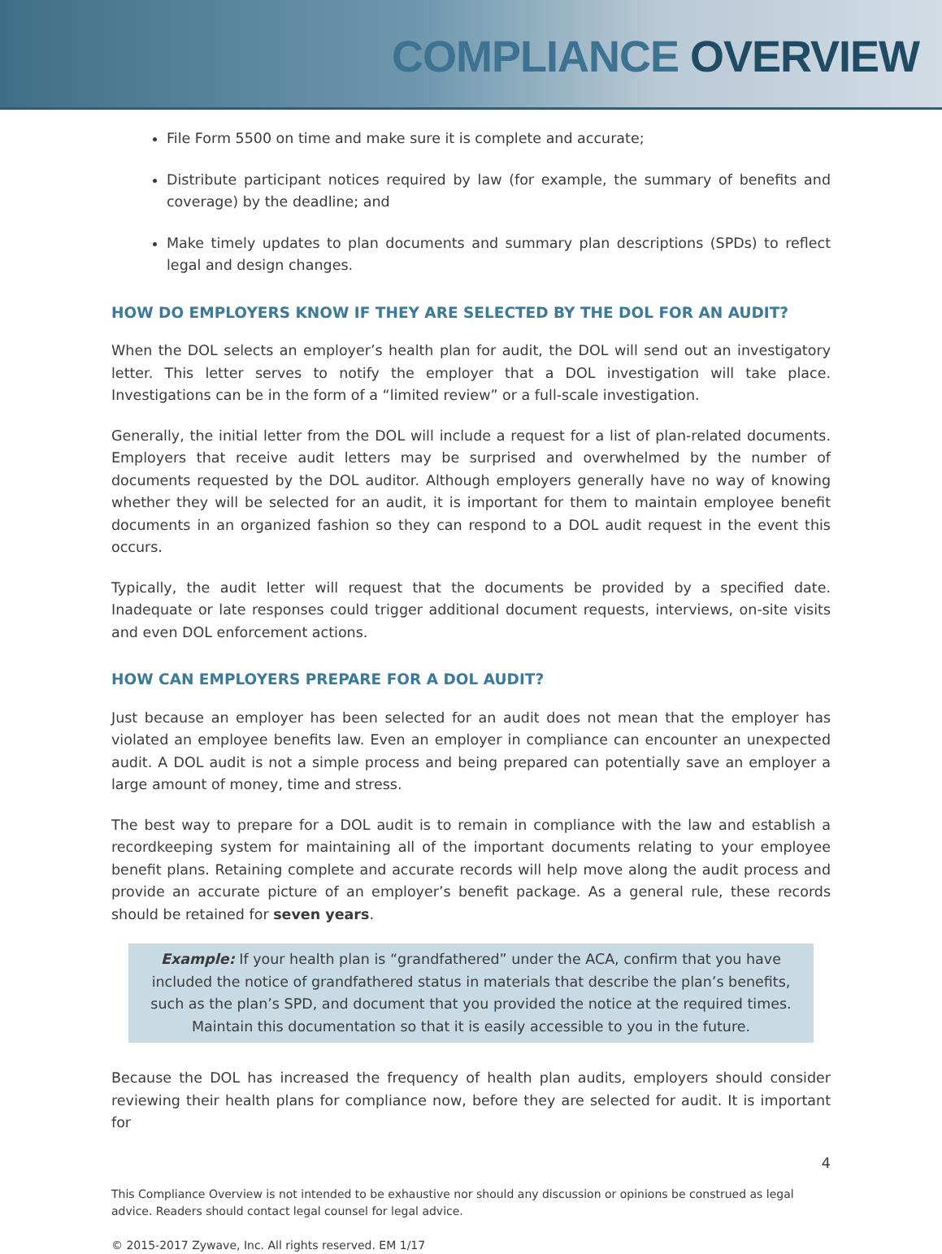COMPLIANCE OVERVIEW
File Form 5500 on time and make sure it is complete and accurate;
Distribute participant notices required by law (for example, the summary of benefits and coverage) by the deadline; and
Make timely updates to plan documents and summary plan descriptions (SPDs) to reflect legal and design changes.
HOW DO EMPLOYERS KNOW IF THEY ARE SELECTED BY THE DOL FOR AN AUDIT?
When the DOL selects an employer’s health plan for audit, the DOL will send out an investigatory letter. This letter serves to notify the employer that a DOL investigation will take place. Investigations can be in the form of a “limited review” or a full-scale investigation.
Generally, the initial letter from the DOL will include a request for a list of plan-related documents. Employers that receive audit letters may be surprised and overwhelmed by the number of documents requested by the DOL auditor. Although employers generally have no way of knowing whether they will be selected for an audit, it is important for them to maintain employee benefit documents in an organized fashion so they can respond to a DOL audit request in the event this occurs.
Typically, the audit letter will request that the documents be provided by a specified date. Inadequate or late responses could trigger additional document requests, interviews, on-site visits and even DOL enforcement actions.
HOW CAN EMPLOYERS PREPARE FOR A DOL AUDIT?
Just because an employer has been selected for an audit does not mean that the employer has violated an employee benefits law. Even an employer in compliance can encounter an unexpected audit. A DOL audit is not a simple process and being prepared can potentially save an employer a large amount of money, time and stress.
The best way to prepare for a DOL audit is to remain in compliance with the law and establish a recordkeeping system for maintaining all of the important documents relating to your employee benefit plans. Retaining complete and accurate records will help move along the audit process and provide an accurate picture of an employer’s benefit package. As a general rule, these records should be retained for seven years.
Example: If your health plan is “grandfathered” under the ACA, confirm that you have included the notice of grandfathered status in materials that describe the plan’s benefits, such as the plan’s SPD, and document that you provided the notice at the required times. Maintain this documentation so that it is easily accessible to you in the future.
Because the DOL has increased the frequency of health plan audits, employers should consider reviewing their health plans for compliance now, before they are selected for audit. It is important for
4
This Compliance Overview is not intended to be exhaustive nor should any discussion or opinions be construed as legal advice. Readers should contact legal counsel for legal advice.
© 2015-2017 Zywave, Inc. All rights reserved. EM 1/17